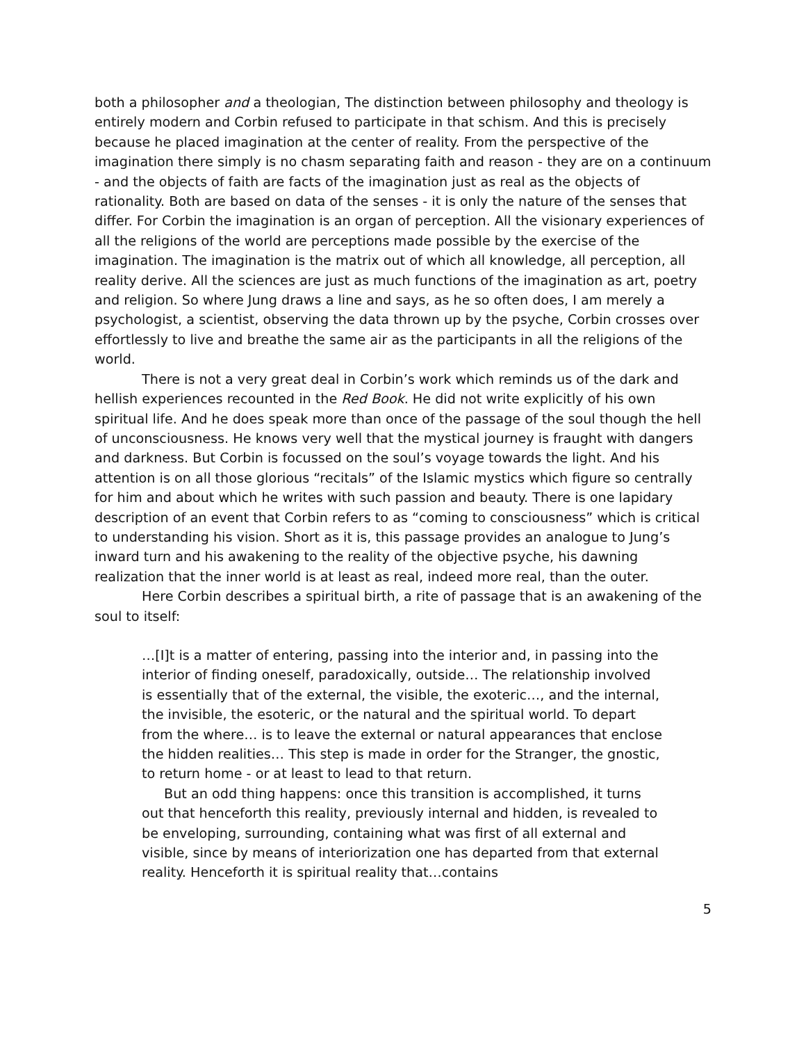both a philosopher and a theologian, The distinction between philosophy and theology is entirely modern and Corbin refused to participate in that schism. And this is precisely because he placed imagination at the center of reality. From the perspective of the imagination there simply is no chasm separating faith and reason - they are on a continuum - and the objects of faith are facts of the imagination just as real as the objects of rationality. Both are based on data of the senses - it is only the nature of the senses that differ. For Corbin the imagination is an organ of perception. All the visionary experiences of all the religions of the world are perceptions made possible by the exercise of the imagination. The imagination is the matrix out of which all knowledge, all perception, all reality derive. All the sciences are just as much functions of the imagination as art, poetry and religion. So where Jung draws a line and says, as he so often does, I am merely a psychologist, a scientist, observing the data thrown up by the psyche, Corbin crosses over effortlessly to live and breathe the same air as the participants in all the religions of the world.
There is not a very great deal in Corbin’s work which reminds us of the dark and hellish experiences recounted in the Red Book. He did not write explicitly of his own spiritual life. And he does speak more than once of the passage of the soul though the hell of unconsciousness. He knows very well that the mystical journey is fraught with dangers and darkness. But Corbin is focussed on the soul’s voyage towards the light. And his attention is on all those glorious “recitals” of the Islamic mystics which figure so centrally for him and about which he writes with such passion and beauty. There is one lapidary description of an event that Corbin refers to as “coming to consciousness” which is critical to understanding his vision. Short as it is, this passage provides an analogue to Jung’s inward turn and his awakening to the reality of the objective psyche, his dawning realization that the inner world is at least as real, indeed more real, than the outer.
Here Corbin describes a spiritual birth, a rite of passage that is an awakening of the soul to itself:
…[I]t is a matter of entering, passing into the interior and, in passing into the interior of finding oneself, paradoxically, outside… The relationship involved is essentially that of the external, the visible, the exoteric…, and the internal, the invisible, the esoteric, or the natural and the spiritual world. To depart from the where… is to leave the external or natural appearances that enclose the hidden realities… This step is made in order for the Stranger, the gnostic, to return home - or at least to lead to that return.
But an odd thing happens: once this transition is accomplished, it turns out that henceforth this reality, previously internal and hidden, is revealed to be enveloping, surrounding, containing what was first of all external and visible, since by means of interiorization one has departed from that external reality. Henceforth it is spiritual reality that…contains
5